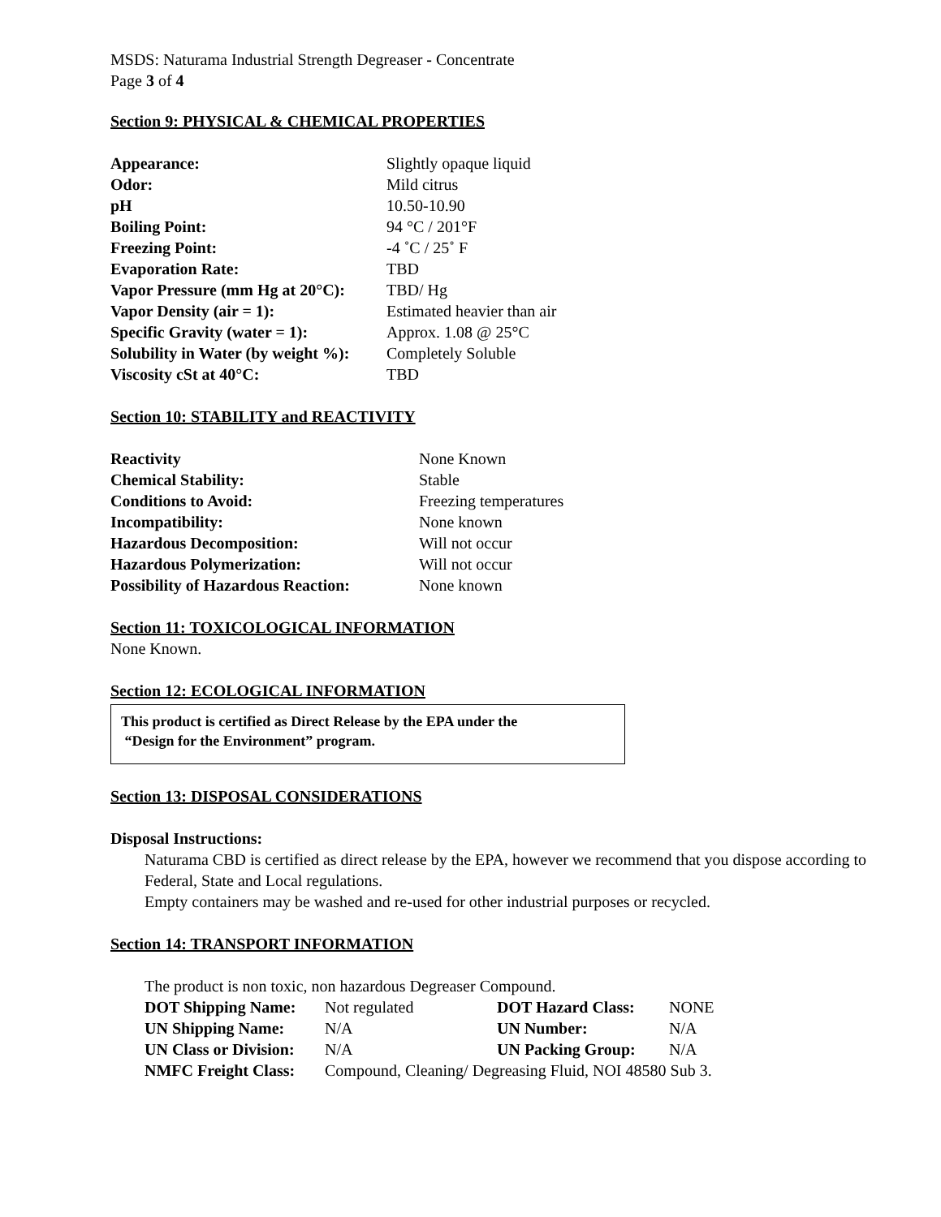MSDS: Naturama Industrial Strength Degreaser - Concentrate
Page 3 of 4
Section 9: PHYSICAL & CHEMICAL PROPERTIES
| Appearance: | Slightly opaque liquid |
| Odor: | Mild citrus |
| pH | 10.50-10.90 |
| Boiling Point: | 94 °C / 201°F |
| Freezing Point: | -4 ˚C / 25˚ F |
| Evaporation Rate: | TBD |
| Vapor Pressure (mm Hg at 20°C): | TBD/ Hg |
| Vapor Density (air = 1): | Estimated heavier than air |
| Specific Gravity (water = 1): | Approx. 1.08 @ 25°C |
| Solubility in Water (by weight %): | Completely Soluble |
| Viscosity cSt at 40°C: | TBD |
Section 10: STABILITY and REACTIVITY
| Reactivity | None Known |
| Chemical Stability: | Stable |
| Conditions to Avoid: | Freezing temperatures |
| Incompatibility: | None known |
| Hazardous Decomposition: | Will not occur |
| Hazardous Polymerization: | Will not occur |
| Possibility of Hazardous Reaction: | None known |
Section 11: TOXICOLOGICAL INFORMATION
None Known.
Section 12: ECOLOGICAL INFORMATION
This product is certified as Direct Release by the EPA under the
“Design for the Environment” program.
Section 13: DISPOSAL CONSIDERATIONS
Disposal Instructions:
Naturama CBD is certified as direct release by the EPA, however we recommend that you dispose according to Federal, State and Local regulations.
Empty containers may be washed and re-used for other industrial purposes or recycled.
Section 14: TRANSPORT INFORMATION
The product is non toxic, non hazardous Degreaser Compound.
| DOT Shipping Name: | Not regulated | DOT Hazard Class: | NONE |
| UN Shipping Name: | N/A | UN Number: | N/A |
| UN Class or Division: | N/A | UN Packing Group: | N/A |
| NMFC Freight Class: | Compound, Cleaning/ Degreasing Fluid, NOI 48580 Sub 3. | | |